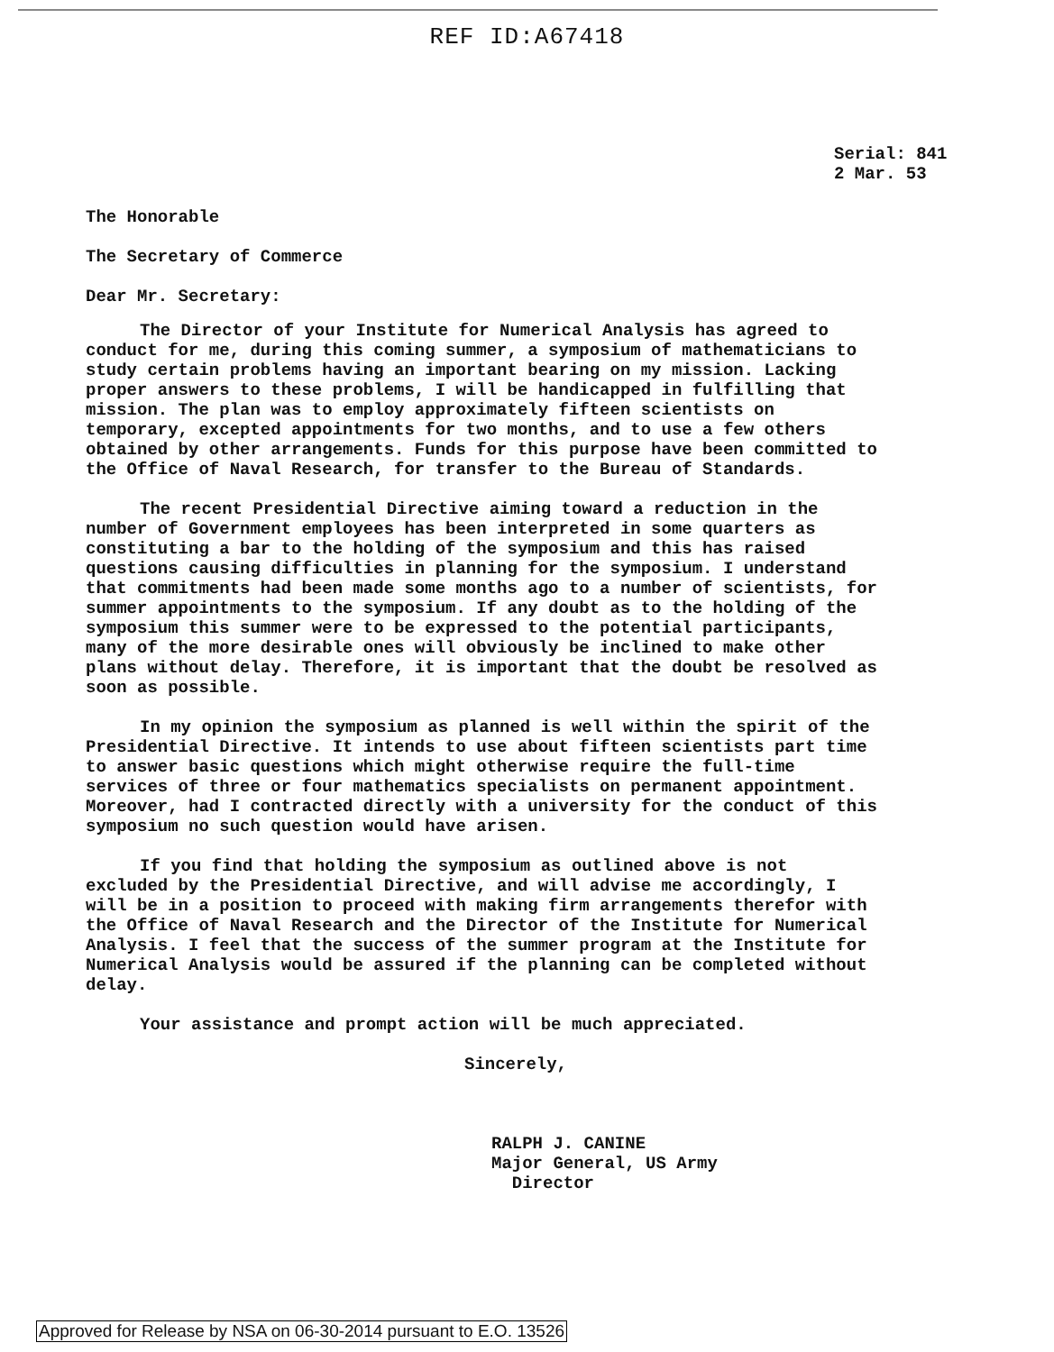REF ID:A67418
Serial: 841
2 Mar. 53
The Honorable
The Secretary of Commerce
Dear Mr. Secretary:
The Director of your Institute for Numerical Analysis has agreed to conduct for me, during this coming summer, a symposium of mathematicians to study certain problems having an important bearing on my mission. Lacking proper answers to these problems, I will be handicapped in fulfilling that mission. The plan was to employ approximately fifteen scientists on temporary, excepted appointments for two months, and to use a few others obtained by other arrangements. Funds for this purpose have been committed to the Office of Naval Research, for transfer to the Bureau of Standards.
The recent Presidential Directive aiming toward a reduction in the number of Government employees has been interpreted in some quarters as constituting a bar to the holding of the symposium and this has raised questions causing difficulties in planning for the symposium. I understand that commitments had been made some months ago to a number of scientists, for summer appointments to the symposium. If any doubt as to the holding of the symposium this summer were to be expressed to the potential participants, many of the more desirable ones will obviously be inclined to make other plans without delay. Therefore, it is important that the doubt be resolved as soon as possible.
In my opinion the symposium as planned is well within the spirit of the Presidential Directive. It intends to use about fifteen scientists part time to answer basic questions which might otherwise require the full-time services of three or four mathematics specialists on permanent appointment. Moreover, had I contracted directly with a university for the conduct of this symposium no such question would have arisen.
If you find that holding the symposium as outlined above is not excluded by the Presidential Directive, and will advise me accordingly, I will be in a position to proceed with making firm arrangements therefor with the Office of Naval Research and the Director of the Institute for Numerical Analysis. I feel that the success of the summer program at the Institute for Numerical Analysis would be assured if the planning can be completed without delay.
Your assistance and prompt action will be much appreciated.
Sincerely,
RALPH J. CANINE
Major General, US Army
Director
Approved for Release by NSA on 06-30-2014 pursuant to E.O. 13526